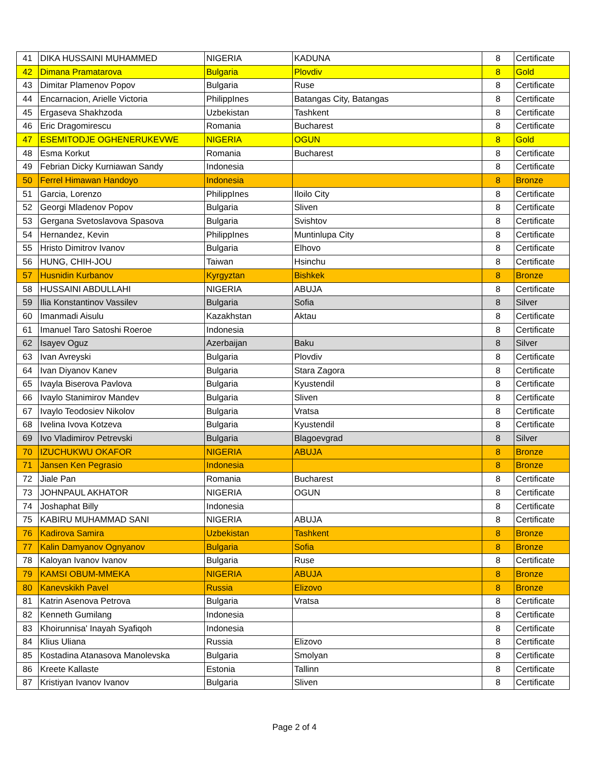| 41 | DIKA HUSSAINI MUHAMMED | NIGERIA | KADUNA | 8 | Certificate |
| 42 | Dimana Pramatarova | Bulgaria | Plovdiv | 8 | Gold |
| 43 | Dimitar Plamenov Popov | Bulgaria | Ruse | 8 | Certificate |
| 44 | Encarnacion, Arielle Victoria | PhilippInes | Batangas City, Batangas | 8 | Certificate |
| 45 | Ergaseva Shakhzoda | Uzbekistan | Tashkent | 8 | Certificate |
| 46 | Eric Dragomirescu | Romania | Bucharest | 8 | Certificate |
| 47 | ESEMITODJE OGHENERUKEVWE | NIGERIA | OGUN | 8 | Gold |
| 48 | Esma Korkut | Romania | Bucharest | 8 | Certificate |
| 49 | Febrian Dicky Kurniawan Sandy | Indonesia | | 8 | Certificate |
| 50 | Ferrel Himawan Handoyo | Indonesia | | 8 | Bronze |
| 51 | Garcia, Lorenzo | PhilippInes | Iloilo City | 8 | Certificate |
| 52 | Georgi Mladenov Popov | Bulgaria | Sliven | 8 | Certificate |
| 53 | Gergana Svetoslavova Spasova | Bulgaria | Svishtov | 8 | Certificate |
| 54 | Hernandez, Kevin | PhilippInes | Muntinlupa City | 8 | Certificate |
| 55 | Hristo Dimitrov Ivanov | Bulgaria | Elhovo | 8 | Certificate |
| 56 | HUNG, CHIH-JOU | Taiwan | Hsinchu | 8 | Certificate |
| 57 | Husnidin Kurbanov | Kyrgyztan | Bishkek | 8 | Bronze |
| 58 | HUSSAINI ABDULLAHI | NIGERIA | ABUJA | 8 | Certificate |
| 59 | Ilia Konstantinov Vassilev | Bulgaria | Sofia | 8 | Silver |
| 60 | Imanmadi Aisulu | Kazakhstan | Aktau | 8 | Certificate |
| 61 | Imanuel Taro Satoshi Roeroe | Indonesia | | 8 | Certificate |
| 62 | Isayev Oguz | Azerbaijan | Baku | 8 | Silver |
| 63 | Ivan Avreyski | Bulgaria | Plovdiv | 8 | Certificate |
| 64 | Ivan Diyanov Kanev | Bulgaria | Stara Zagora | 8 | Certificate |
| 65 | Ivayla Biserova Pavlova | Bulgaria | Kyustendil | 8 | Certificate |
| 66 | Ivaylo Stanimirov Mandev | Bulgaria | Sliven | 8 | Certificate |
| 67 | Ivaylo Teodosiev Nikolov | Bulgaria | Vratsa | 8 | Certificate |
| 68 | Ivelina Ivova Kotzeva | Bulgaria | Kyustendil | 8 | Certificate |
| 69 | Ivo Vladimirov Petrevski | Bulgaria | Blagoevgrad | 8 | Silver |
| 70 | IZUCHUKWU OKAFOR | NIGERIA | ABUJA | 8 | Bronze |
| 71 | Jansen Ken Pegrasio | Indonesia | | 8 | Bronze |
| 72 | Jiale Pan | Romania | Bucharest | 8 | Certificate |
| 73 | JOHNPAUL AKHATOR | NIGERIA | OGUN | 8 | Certificate |
| 74 | Joshaphat Billy | Indonesia | | 8 | Certificate |
| 75 | KABIRU MUHAMMAD SANI | NIGERIA | ABUJA | 8 | Certificate |
| 76 | Kadirova Samira | Uzbekistan | Tashkent | 8 | Bronze |
| 77 | Kalin Damyanov Ognyanov | Bulgaria | Sofia | 8 | Bronze |
| 78 | Kaloyan Ivanov Ivanov | Bulgaria | Ruse | 8 | Certificate |
| 79 | KAMSI OBUM-MMEKA | NIGERIA | ABUJA | 8 | Bronze |
| 80 | Kanevskikh Pavel | Russia | Elizovo | 8 | Bronze |
| 81 | Katrin Asenova Petrova | Bulgaria | Vratsa | 8 | Certificate |
| 82 | Kenneth Gumilang | Indonesia | | 8 | Certificate |
| 83 | Khoirunnisa' Inayah Syafiqoh | Indonesia | | 8 | Certificate |
| 84 | Klius Uliana | Russia | Elizovo | 8 | Certificate |
| 85 | Kostadina Atanasova Manolevska | Bulgaria | Smolyan | 8 | Certificate |
| 86 | Kreete Kallaste | Estonia | Tallinn | 8 | Certificate |
| 87 | Kristiyan Ivanov Ivanov | Bulgaria | Sliven | 8 | Certificate |
Page 2 of 4